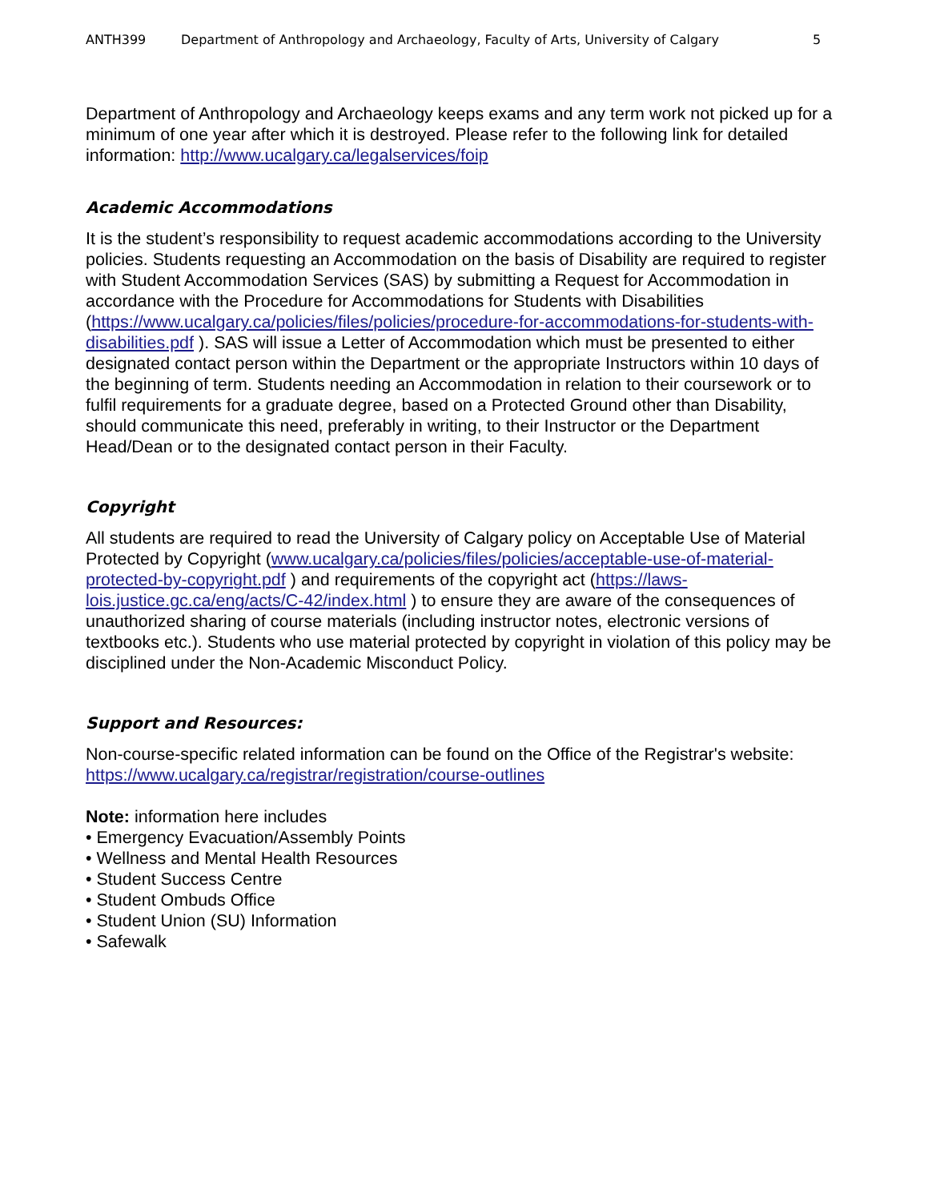ANTH399 Department of Anthropology and Archaeology, Faculty of Arts, University of Calgary 5
Department of Anthropology and Archaeology keeps exams and any term work not picked up for a minimum of one year after which it is destroyed. Please refer to the following link for detailed information: http://www.ucalgary.ca/legalservices/foip
Academic Accommodations
It is the student’s responsibility to request academic accommodations according to the University policies. Students requesting an Accommodation on the basis of Disability are required to register with Student Accommodation Services (SAS) by submitting a Request for Accommodation in accordance with the Procedure for Accommodations for Students with Disabilities (https://www.ucalgary.ca/policies/files/policies/procedure-for-accommodations-for-students-with-disabilities.pdf ). SAS will issue a Letter of Accommodation which must be presented to either designated contact person within the Department or the appropriate Instructors within 10 days of the beginning of term. Students needing an Accommodation in relation to their coursework or to fulfil requirements for a graduate degree, based on a Protected Ground other than Disability, should communicate this need, preferably in writing, to their Instructor or the Department Head/Dean or to the designated contact person in their Faculty.
Copyright
All students are required to read the University of Calgary policy on Acceptable Use of Material Protected by Copyright (www.ucalgary.ca/policies/files/policies/acceptable-use-of-material-protected-by-copyright.pdf ) and requirements of the copyright act (https://laws-lois.justice.gc.ca/eng/acts/C-42/index.html ) to ensure they are aware of the consequences of unauthorized sharing of course materials (including instructor notes, electronic versions of textbooks etc.). Students who use material protected by copyright in violation of this policy may be disciplined under the Non-Academic Misconduct Policy.
Support and Resources:
Non-course-specific related information can be found on the Office of the Registrar's website: https://www.ucalgary.ca/registrar/registration/course-outlines
Note: information here includes
• Emergency Evacuation/Assembly Points
• Wellness and Mental Health Resources
• Student Success Centre
• Student Ombuds Office
• Student Union (SU) Information
• Safewalk